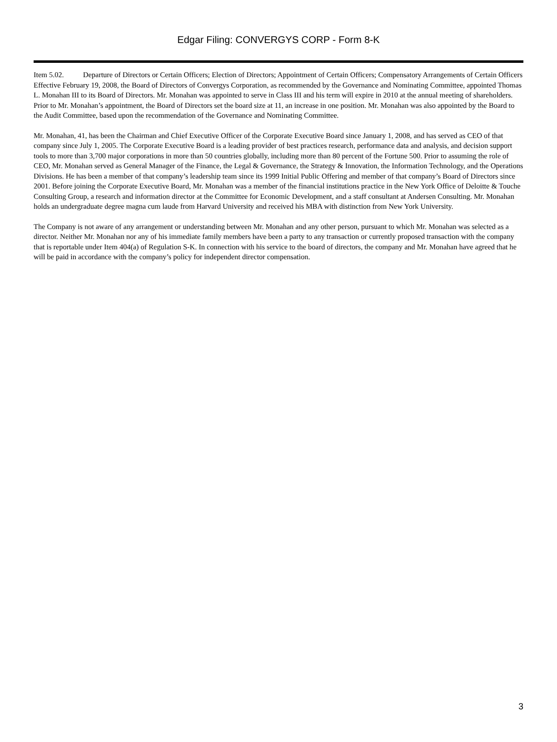Edgar Filing: CONVERGYS CORP - Form 8-K
Item 5.02. Departure of Directors or Certain Officers; Election of Directors; Appointment of Certain Officers; Compensatory Arrangements of Certain Officers
Effective February 19, 2008, the Board of Directors of Convergys Corporation, as recommended by the Governance and Nominating Committee, appointed Thomas L. Monahan III to its Board of Directors. Mr. Monahan was appointed to serve in Class III and his term will expire in 2010 at the annual meeting of shareholders. Prior to Mr. Monahan’s appointment, the Board of Directors set the board size at 11, an increase in one position. Mr. Monahan was also appointed by the Board to the Audit Committee, based upon the recommendation of the Governance and Nominating Committee.
Mr. Monahan, 41, has been the Chairman and Chief Executive Officer of the Corporate Executive Board since January 1, 2008, and has served as CEO of that company since July 1, 2005. The Corporate Executive Board is a leading provider of best practices research, performance data and analysis, and decision support tools to more than 3,700 major corporations in more than 50 countries globally, including more than 80 percent of the Fortune 500. Prior to assuming the role of CEO, Mr. Monahan served as General Manager of the Finance, the Legal & Governance, the Strategy & Innovation, the Information Technology, and the Operations Divisions. He has been a member of that company’s leadership team since its 1999 Initial Public Offering and member of that company’s Board of Directors since 2001. Before joining the Corporate Executive Board, Mr. Monahan was a member of the financial institutions practice in the New York Office of Deloitte & Touche Consulting Group, a research and information director at the Committee for Economic Development, and a staff consultant at Andersen Consulting. Mr. Monahan holds an undergraduate degree magna cum laude from Harvard University and received his MBA with distinction from New York University.
The Company is not aware of any arrangement or understanding between Mr. Monahan and any other person, pursuant to which Mr. Monahan was selected as a director. Neither Mr. Monahan nor any of his immediate family members have been a party to any transaction or currently proposed transaction with the company that is reportable under Item 404(a) of Regulation S-K. In connection with his service to the board of directors, the company and Mr. Monahan have agreed that he will be paid in accordance with the company’s policy for independent director compensation.
3